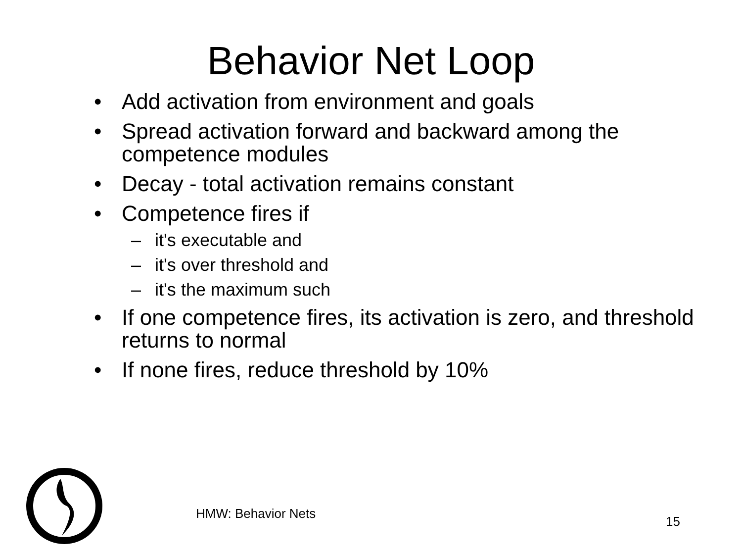Behavior Net Loop
• Add activation from environment and goals
• Spread activation forward and backward among the competence modules
• Decay - total activation remains constant
• Competence fires if
– it's executable and
– it's over threshold and
– it's the maximum such
• If one competence fires, its activation is zero, and threshold returns to normal
• If none fires, reduce threshold by 10%
HMW: Behavior Nets
15